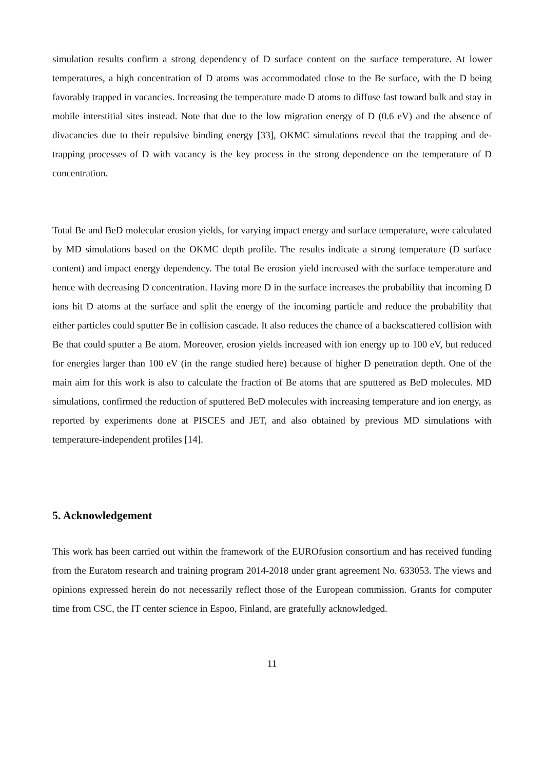simulation results confirm a strong dependency of D surface content on the surface temperature. At lower temperatures, a high concentration of D atoms was accommodated close to the Be surface, with the D being favorably trapped in vacancies. Increasing the temperature made D atoms to diffuse fast toward bulk and stay in mobile interstitial sites instead. Note that due to the low migration energy of D (0.6 eV) and the absence of divacancies due to their repulsive binding energy [33], OKMC simulations reveal that the trapping and de-trapping processes of D with vacancy is the key process in the strong dependence on the temperature of D concentration.
Total Be and BeD molecular erosion yields, for varying impact energy and surface temperature, were calculated by MD simulations based on the OKMC depth profile. The results indicate a strong temperature (D surface content) and impact energy dependency. The total Be erosion yield increased with the surface temperature and hence with decreasing D concentration. Having more D in the surface increases the probability that incoming D ions hit D atoms at the surface and split the energy of the incoming particle and reduce the probability that either particles could sputter Be in collision cascade. It also reduces the chance of a backscattered collision with Be that could sputter a Be atom. Moreover, erosion yields increased with ion energy up to 100 eV, but reduced for energies larger than 100 eV (in the range studied here) because of higher D penetration depth. One of the main aim for this work is also to calculate the fraction of Be atoms that are sputtered as BeD molecules. MD simulations, confirmed the reduction of sputtered BeD molecules with increasing temperature and ion energy, as reported by experiments done at PISCES and JET, and also obtained by previous MD simulations with temperature-independent profiles [14].
5. Acknowledgement
This work has been carried out within the framework of the EUROfusion consortium and has received funding from the Euratom research and training program 2014-2018 under grant agreement No. 633053. The views and opinions expressed herein do not necessarily reflect those of the European commission. Grants for computer time from CSC, the IT center science in Espoo, Finland, are gratefully acknowledged.
11